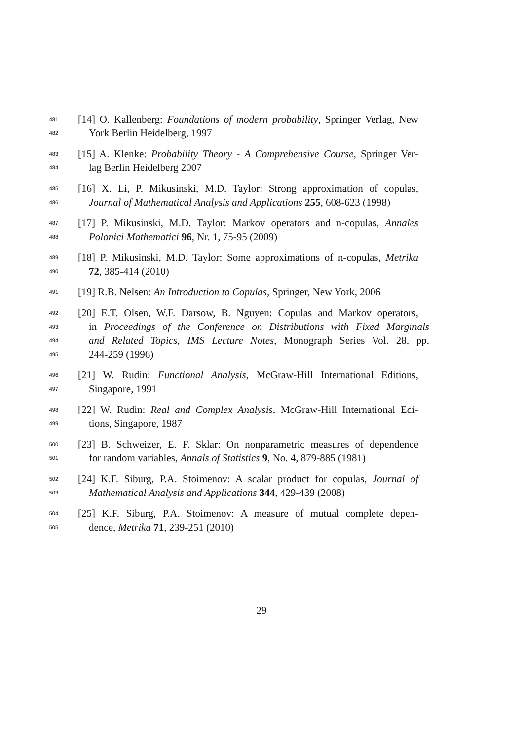481 [14] O. Kallenberg: Foundations of modern probability, Springer Verlag, New
482 York Berlin Heidelberg, 1997
483 [15] A. Klenke: Probability Theory - A Comprehensive Course, Springer Ver-
484 lag Berlin Heidelberg 2007
485 [16] X. Li, P. Mikusinski, M.D. Taylor: Strong approximation of copulas,
486 Journal of Mathematical Analysis and Applications 255, 608-623 (1998)
487 [17] P. Mikusinski, M.D. Taylor: Markov operators and n-copulas, Annales
488 Polonici Mathematici 96, Nr. 1, 75-95 (2009)
489 [18] P. Mikusinski, M.D. Taylor: Some approximations of n-copulas, Metrika
490 72, 385-414 (2010)
491 [19] R.B. Nelsen: An Introduction to Copulas, Springer, New York, 2006
492 [20] E.T. Olsen, W.F. Darsow, B. Nguyen: Copulas and Markov operators,
493 in Proceedings of the Conference on Distributions with Fixed Marginals
494 and Related Topics, IMS Lecture Notes, Monograph Series Vol. 28, pp.
495 244-259 (1996)
496 [21] W. Rudin: Functional Analysis, McGraw-Hill International Editions,
497 Singapore, 1991
498 [22] W. Rudin: Real and Complex Analysis, McGraw-Hill International Edi-
499 tions, Singapore, 1987
500 [23] B. Schweizer, E. F. Sklar: On nonparametric measures of dependence
501 for random variables, Annals of Statistics 9, No. 4, 879-885 (1981)
502 [24] K.F. Siburg, P.A. Stoimenov: A scalar product for copulas, Journal of
503 Mathematical Analysis and Applications 344, 429-439 (2008)
504 [25] K.F. Siburg, P.A. Stoimenov: A measure of mutual complete depen-
505 dence, Metrika 71, 239-251 (2010)
29